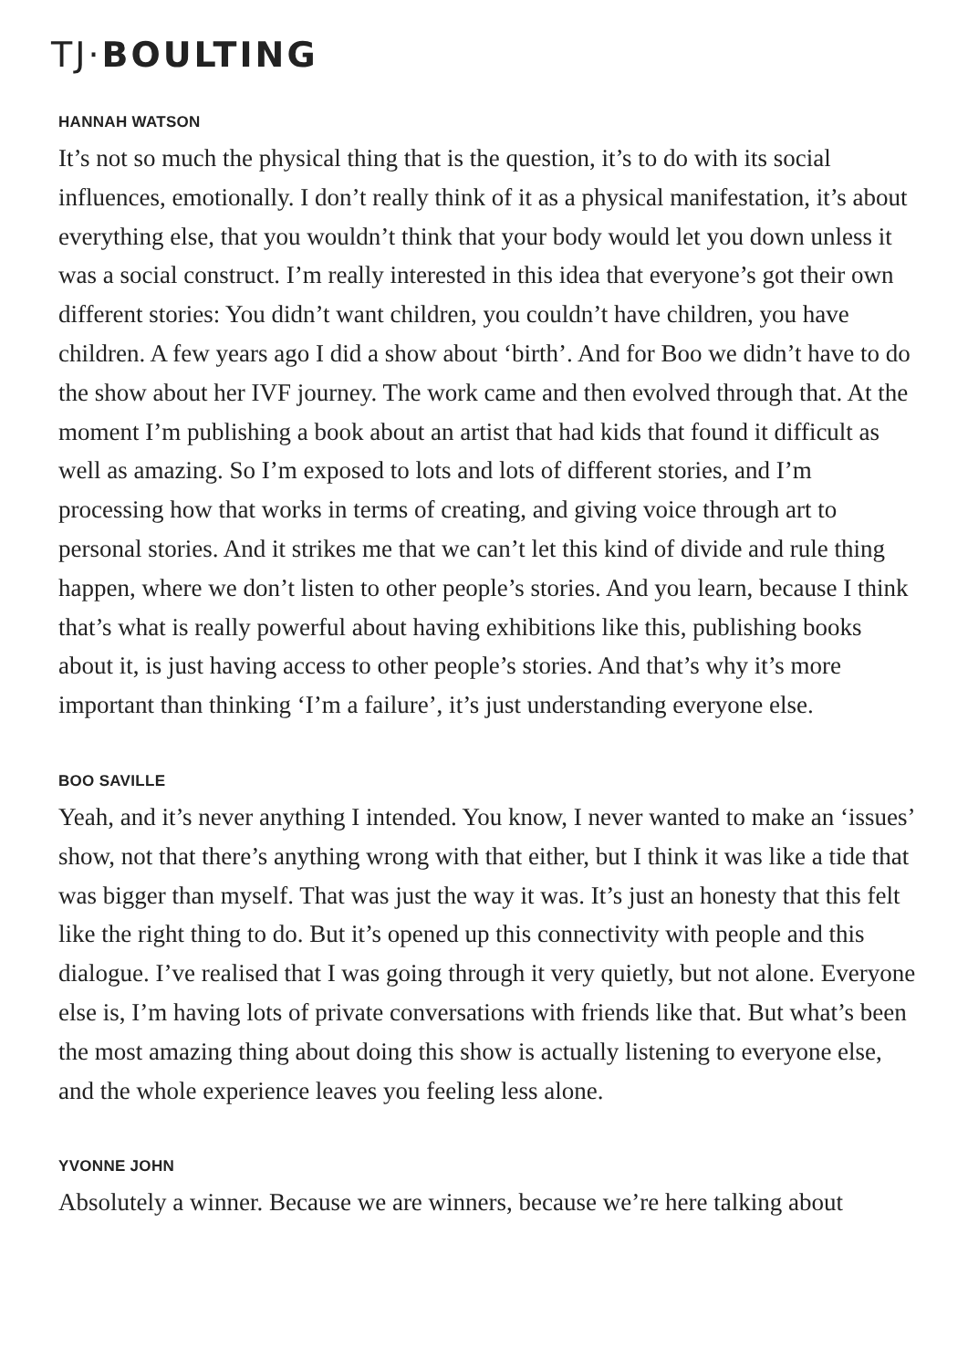TJ·BOULTING
HANNAH WATSON
It’s not so much the physical thing that is the question, it’s to do with its social influences, emotionally. I don’t really think of it as a physical manifestation, it’s about everything else, that you wouldn’t think that your body would let you down unless it was a social construct. I’m really interested in this idea that everyone’s got their own different stories: You didn’t want children, you couldn’t have children, you have children. A few years ago I did a show about ‘birth’. And for Boo we didn’t have to do the show about her IVF journey. The work came and then evolved through that. At the moment I’m publishing a book about an artist that had kids that found it difficult as well as amazing. So I’m exposed to lots and lots of different stories, and I’m processing how that works in terms of creating, and giving voice through art to personal stories. And it strikes me that we can’t let this kind of divide and rule thing happen, where we don’t listen to other people’s stories. And you learn, because I think that’s what is really powerful about having exhibitions like this, publishing books about it, is just having access to other people’s stories. And that’s why it’s more important than thinking ‘I’m a failure’, it’s just understanding everyone else.
BOO SAVILLE
Yeah, and it’s never anything I intended. You know, I never wanted to make an ‘issues’ show, not that there’s anything wrong with that either, but I think it was like a tide that was bigger than myself. That was just the way it was. It’s just an honesty that this felt like the right thing to do. But it’s opened up this connectivity with people and this dialogue. I’ve realised that I was going through it very quietly, but not alone. Everyone else is, I’m having lots of private conversations with friends like that. But what’s been the most amazing thing about doing this show is actually listening to everyone else, and the whole experience leaves you feeling less alone.
YVONNE JOHN
Absolutely a winner. Because we are winners, because we’re here talking about